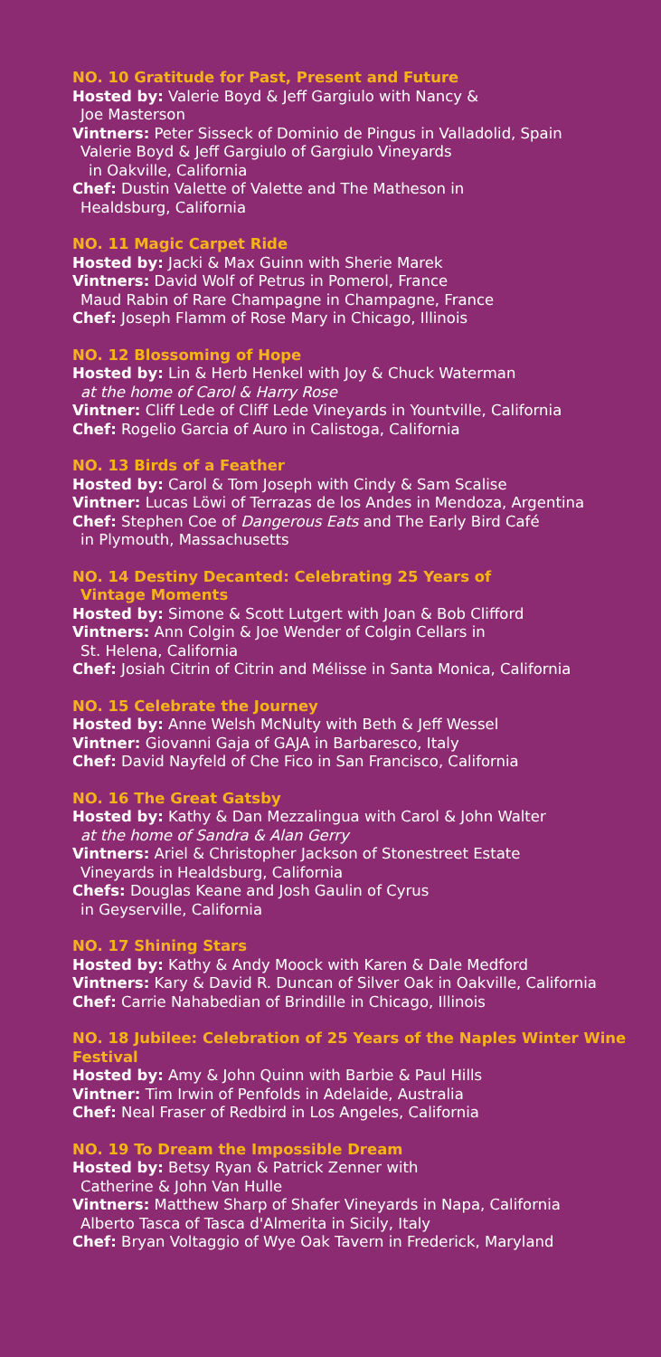NO. 10 Gratitude for Past, Present and Future
Hosted by: Valerie Boyd & Jeff Gargiulo with Nancy &
Joe Masterson
Vintners: Peter Sisseck of Dominio de Pingus in Valladolid, Spain
Valerie Boyd & Jeff Gargiulo of Gargiulo Vineyards
in Oakville, California
Chef: Dustin Valette of Valette and The Matheson in
Healdsburg, California
NO. 11 Magic Carpet Ride
Hosted by: Jacki & Max Guinn with Sherie Marek
Vintners: David Wolf of Petrus in Pomerol, France
Maud Rabin of Rare Champagne in Champagne, France
Chef: Joseph Flamm of Rose Mary in Chicago, Illinois
NO. 12 Blossoming of Hope
Hosted by: Lin & Herb Henkel with Joy & Chuck Waterman
at the home of Carol & Harry Rose
Vintner: Cliff Lede of Cliff Lede Vineyards in Yountville, California
Chef: Rogelio Garcia of Auro in Calistoga, California
NO. 13 Birds of a Feather
Hosted by: Carol & Tom Joseph with Cindy & Sam Scalise
Vintner: Lucas Löwi of Terrazas de los Andes in Mendoza, Argentina
Chef: Stephen Coe of Dangerous Eats and The Early Bird Café
in Plymouth, Massachusetts
NO. 14 Destiny Decanted: Celebrating 25 Years of
Vintage Moments
Hosted by: Simone & Scott Lutgert with Joan & Bob Clifford
Vintners: Ann Colgin & Joe Wender of Colgin Cellars in
St. Helena, California
Chef: Josiah Citrin of Citrin and Mélisse in Santa Monica, California
NO. 15 Celebrate the Journey
Hosted by: Anne Welsh McNulty with Beth & Jeff Wessel
Vintner: Giovanni Gaja of GAJA in Barbaresco, Italy
Chef: David Nayfeld of Che Fico in San Francisco, California
NO. 16 The Great Gatsby
Hosted by: Kathy & Dan Mezzalingua with Carol & John Walter
at the home of Sandra & Alan Gerry
Vintners: Ariel & Christopher Jackson of Stonestreet Estate
Vineyards in Healdsburg, California
Chefs: Douglas Keane and Josh Gaulin of Cyrus
in Geyserville, California
NO. 17 Shining Stars
Hosted by: Kathy & Andy Moock with Karen & Dale Medford
Vintners: Kary & David R. Duncan of Silver Oak in Oakville, California
Chef: Carrie Nahabedian of Brindille in Chicago, Illinois
NO. 18 Jubilee: Celebration of 25 Years of the Naples Winter Wine Festival
Hosted by: Amy & John Quinn with Barbie & Paul Hills
Vintner: Tim Irwin of Penfolds in Adelaide, Australia
Chef: Neal Fraser of Redbird in Los Angeles, California
NO. 19 To Dream the Impossible Dream
Hosted by: Betsy Ryan & Patrick Zenner with
Catherine & John Van Hulle
Vintners: Matthew Sharp of Shafer Vineyards in Napa, California
Alberto Tasca of Tasca d'Almerita in Sicily, Italy
Chef: Bryan Voltaggio of Wye Oak Tavern in Frederick, Maryland